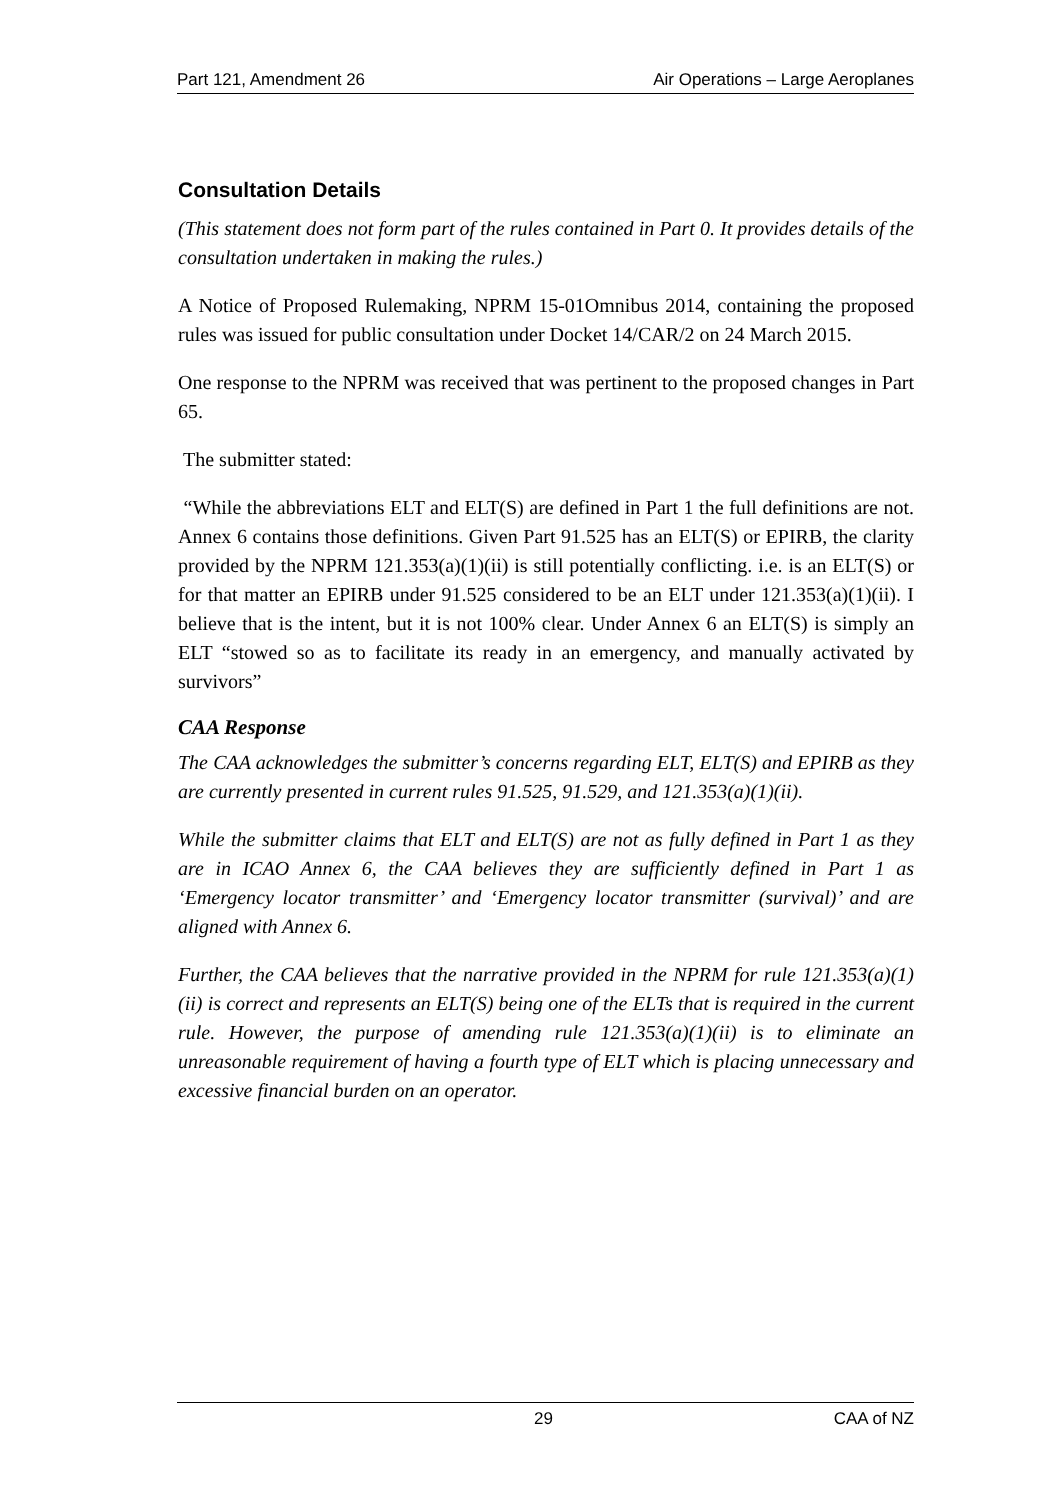Part 121, Amendment 26 Air Operations – Large Aeroplanes
Consultation Details
(This statement does not form part of the rules contained in Part 0. It provides details of the consultation undertaken in making the rules.)
A Notice of Proposed Rulemaking, NPRM 15-01Omnibus 2014, containing the proposed rules was issued for public consultation under Docket 14/CAR/2 on 24 March 2015.
One response to the NPRM was received that was pertinent to the proposed changes in Part 65.
The submitter stated:
“While the abbreviations ELT and ELT(S) are defined in Part 1 the full definitions are not. Annex 6 contains those definitions. Given Part 91.525 has an ELT(S) or EPIRB, the clarity provided by the NPRM 121.353(a)(1)(ii) is still potentially conflicting. i.e. is an ELT(S) or for that matter an EPIRB under 91.525 considered to be an ELT under 121.353(a)(1)(ii). I believe that is the intent, but it is not 100% clear. Under Annex 6 an ELT(S) is simply an ELT “stowed so as to facilitate its ready in an emergency, and manually activated by survivors”
CAA Response
The CAA acknowledges the submitter’s concerns regarding ELT, ELT(S) and EPIRB as they are currently presented in current rules 91.525, 91.529, and 121.353(a)(1)(ii).
While the submitter claims that ELT and ELT(S) are not as fully defined in Part 1 as they are in ICAO Annex 6, the CAA believes they are sufficiently defined in Part 1 as ‘Emergency locator transmitter’ and ‘Emergency locator transmitter (survival)’ and are aligned with Annex 6.
Further, the CAA believes that the narrative provided in the NPRM for rule 121.353(a)(1)(ii) is correct and represents an ELT(S) being one of the ELTs that is required in the current rule. However, the purpose of amending rule 121.353(a)(1)(ii) is to eliminate an unreasonable requirement of having a fourth type of ELT which is placing unnecessary and excessive financial burden on an operator.
29 CAA of NZ